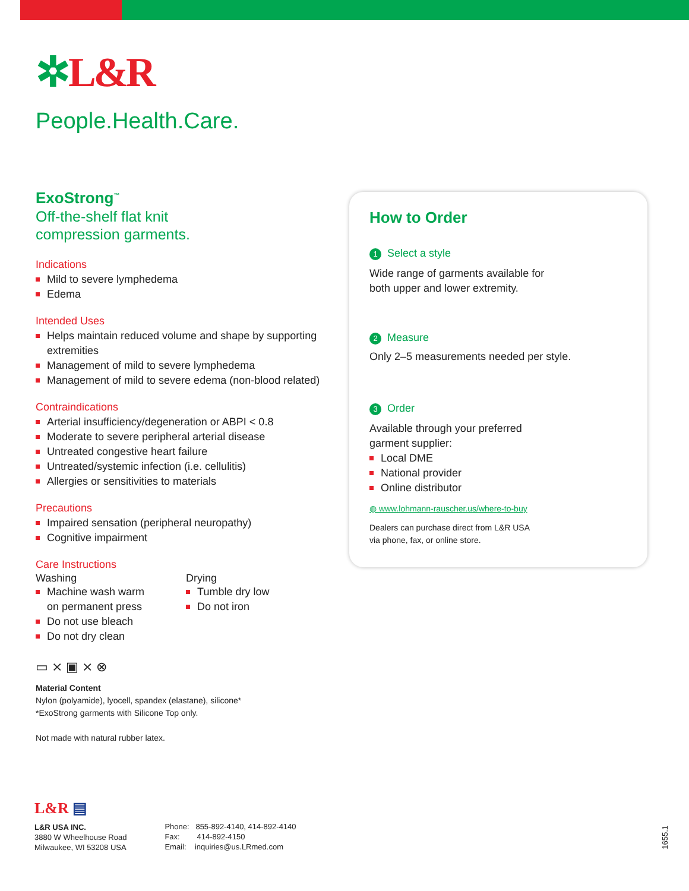✲L&R
People.Health.Care.
ExoStrong<sup>™</sup>
Off-the-shelf flat knit
compression garments.
Indications
Mild to severe lymphedema
Edema
Intended Uses
Helps maintain reduced volume and shape by supporting extremities
Management of mild to severe lymphedema
Management of mild to severe edema (non-blood related)
Contraindications
Arterial insufficiency/degeneration or ABPI < 0.8
Moderate to severe peripheral arterial disease
Untreated congestive heart failure
Untreated/systemic infection (i.e. cellulitis)
Allergies or sensitivities to materials
Precautions
Impaired sensation (peripheral neuropathy)
Cognitive impairment
Care Instructions
Washing
Machine wash warm
on permanent press
Do not use bleach
Do not dry clean
Drying
Tumble dry low
Do not iron
▭ ⨯ ▣ ⨯ ⊗
Material Content
Nylon (polyamide), lyocell, spandex (elastane), silicone*
*ExoStrong garments with Silicone Top only.
Not made with natural rubber latex.
How to Order
1 Select a style
Wide range of garments available for
both upper and lower extremity.
2 Measure
Only 2–5 measurements needed per style.
3 Order
Available through your preferred
garment supplier:
Local DME
National provider
Online distributor
◍ www.lohmann-rauscher.us/where-to-buy
Dealers can purchase direct from L&R USA
via phone, fax, or online store.
L&R ▤
L&R USA INC.
3880 W Wheelhouse Road
Milwaukee, WI 53208 USA
Phone: 855-892-4140, 414-892-4140
Fax: 414-892-4150
Email: inquiries@us.LRmed.com
1655.1